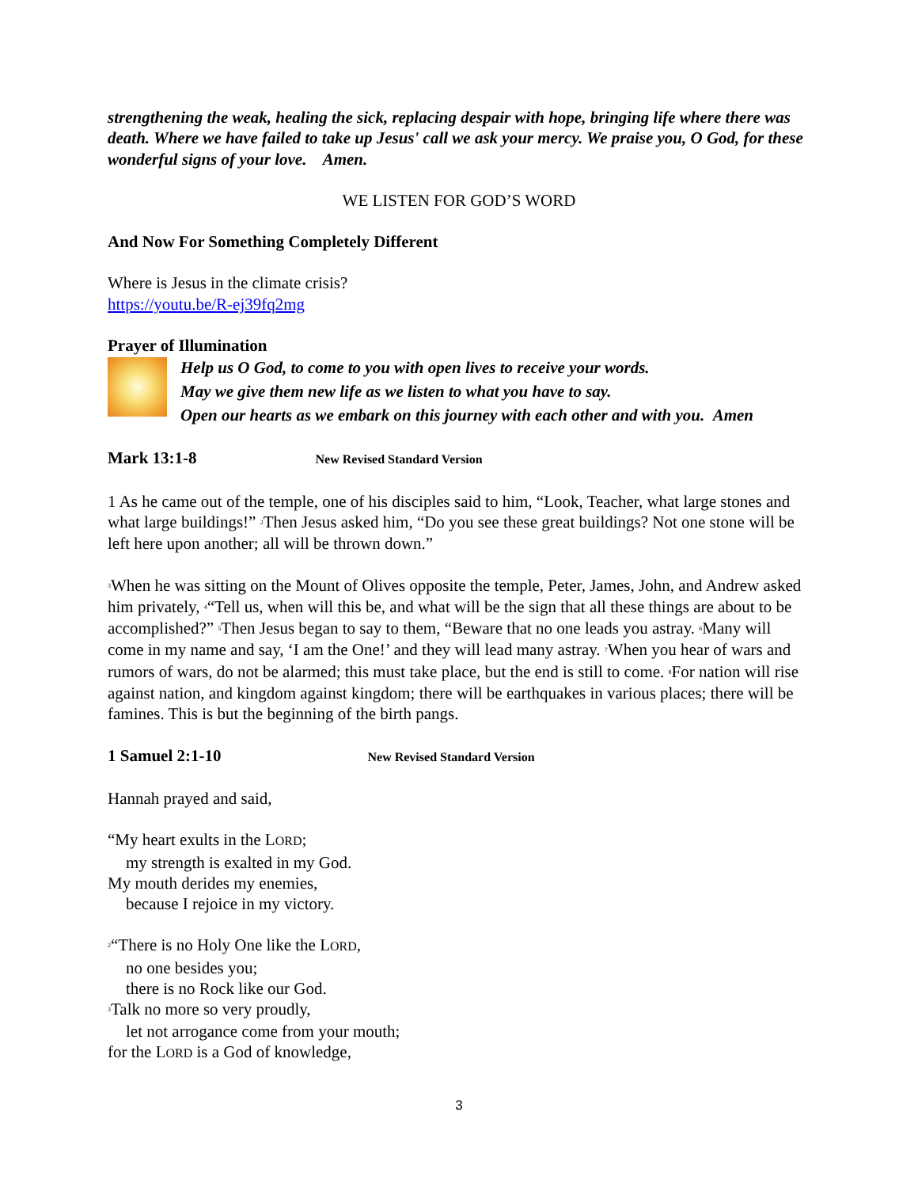strengthening the weak, healing the sick, replacing despair with hope, bringing life where there was death. Where we have failed to take up Jesus' call we ask your mercy. We praise you, O God, for these wonderful signs of your love. Amen.
WE LISTEN FOR GOD’S WORD
And Now For Something Completely Different
Where is Jesus in the climate crisis?
https://youtu.be/R-ej39fq2mg
Prayer of Illumination
Help us O God, to come to you with open lives to receive your words.
May we give them new life as we listen to what you have to say.
Open our hearts as we embark on this journey with each other and with you. Amen
Mark 13:1-8 New Revised Standard Version
1 As he came out of the temple, one of his disciples said to him, “Look, Teacher, what large stones and what large buildings!” <sup>2</sup>Then Jesus asked him, “Do you see these great buildings? Not one stone will be left here upon another; all will be thrown down.”
<sup>3</sup> When he was sitting on the Mount of Olives opposite the temple, Peter, James, John, and Andrew asked him privately, <sup>4</sup>“Tell us, when will this be, and what will be the sign that all these things are about to be accomplished?” <sup>5</sup>Then Jesus began to say to them, “Beware that no one leads you astray. <sup>6</sup>Many will come in my name and say, ‘I am the One!’ and they will lead many astray. <sup>7</sup>When you hear of wars and rumors of wars, do not be alarmed; this must take place, but the end is still to come. <sup>8</sup>For nation will rise against nation, and kingdom against kingdom; there will be earthquakes in various places; there will be famines. This is but the beginning of the birth pangs.
1 Samuel 2:1-10 New Revised Standard Version
Hannah prayed and said,
“My heart exults in the LORD;
my strength is exalted in my God.
My mouth derides my enemies,
because I rejoice in my victory.
<sup>2</sup> “There is no Holy One like the LORD,
no one besides you;
there is no Rock like our God.
<sup>3</sup> Talk no more so very proudly,
let not arrogance come from your mouth;
for the LORD is a God of knowledge,
3